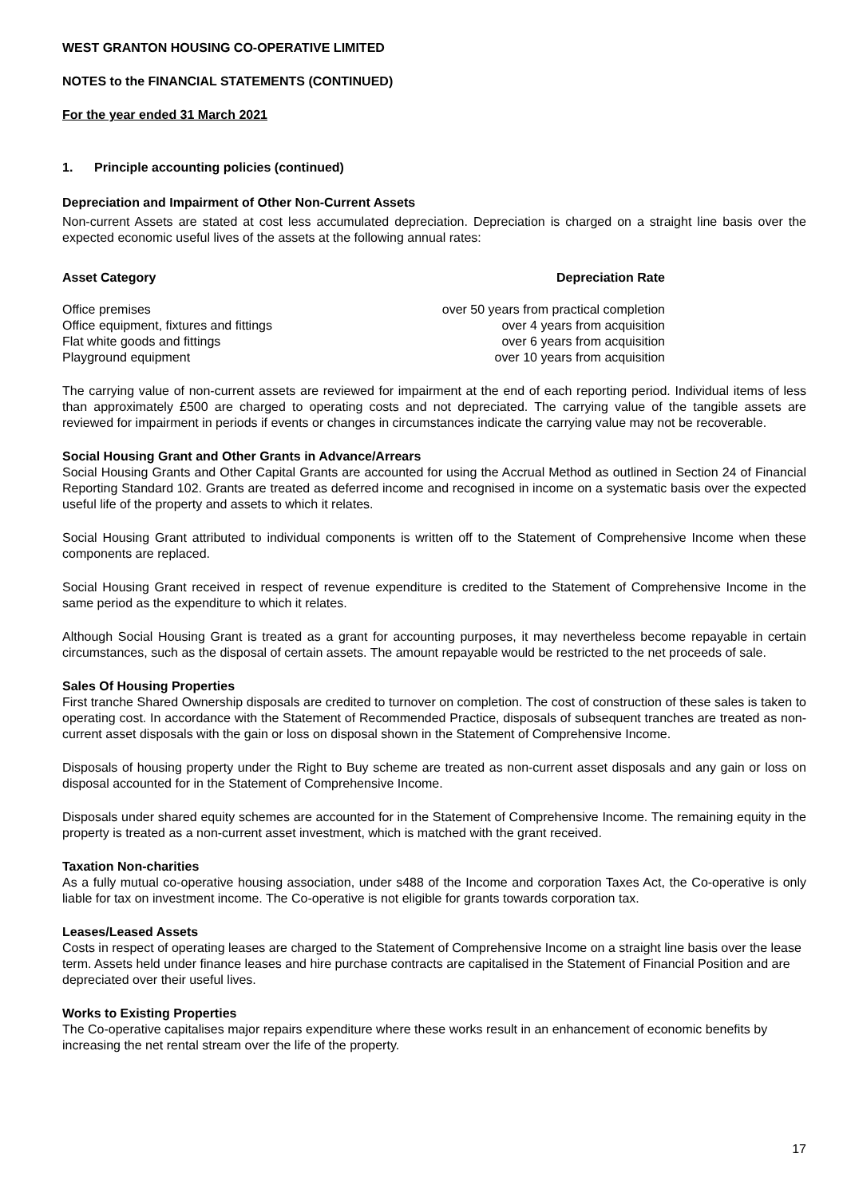WEST GRANTON HOUSING CO-OPERATIVE LIMITED
NOTES to the FINANCIAL STATEMENTS (CONTINUED)
For the year ended 31 March 2021
1. Principle accounting policies (continued)
Depreciation and Impairment of Other Non-Current Assets
Non-current Assets are stated at cost less accumulated depreciation. Depreciation is charged on a straight line basis over the expected economic useful lives of the assets at the following annual rates:
| Asset Category | Depreciation Rate |
| --- | --- |
| Office premises | over 50 years from practical completion |
| Office equipment, fixtures and fittings | over 4 years from acquisition |
| Flat white goods and fittings | over 6 years from acquisition |
| Playground equipment | over 10 years from acquisition |
The carrying value of non-current assets are reviewed for impairment at the end of each reporting period. Individual items of less than approximately £500 are charged to operating costs and not depreciated. The carrying value of the tangible assets are reviewed for impairment in periods if events or changes in circumstances indicate the carrying value may not be recoverable.
Social Housing Grant and Other Grants in Advance/Arrears
Social Housing Grants and Other Capital Grants are accounted for using the Accrual Method as outlined in Section 24 of Financial Reporting Standard 102. Grants are treated as deferred income and recognised in income on a systematic basis over the expected useful life of the property and assets to which it relates.
Social Housing Grant attributed to individual components is written off to the Statement of Comprehensive Income when these components are replaced.
Social Housing Grant received in respect of revenue expenditure is credited to the Statement of Comprehensive Income in the same period as the expenditure to which it relates.
Although Social Housing Grant is treated as a grant for accounting purposes, it may nevertheless become repayable in certain circumstances, such as the disposal of certain assets. The amount repayable would be restricted to the net proceeds of sale.
Sales Of Housing Properties
First tranche Shared Ownership disposals are credited to turnover on completion. The cost of construction of these sales is taken to operating cost. In accordance with the Statement of Recommended Practice, disposals of subsequent tranches are treated as non-current asset disposals with the gain or loss on disposal shown in the Statement of Comprehensive Income.
Disposals of housing property under the Right to Buy scheme are treated as non-current asset disposals and any gain or loss on disposal accounted for in the Statement of Comprehensive Income.
Disposals under shared equity schemes are accounted for in the Statement of Comprehensive Income. The remaining equity in the property is treated as a non-current asset investment, which is matched with the grant received.
Taxation Non-charities
As a fully mutual co-operative housing association, under s488 of the Income and corporation Taxes Act, the Co-operative is only liable for tax on investment income. The Co-operative is not eligible for grants towards corporation tax.
Leases/Leased Assets
Costs in respect of operating leases are charged to the Statement of Comprehensive Income on a straight line basis over the lease term. Assets held under finance leases and hire purchase contracts are capitalised in the Statement of Financial Position and are depreciated over their useful lives.
Works to Existing Properties
The Co-operative capitalises major repairs expenditure where these works result in an enhancement of economic benefits by increasing the net rental stream over the life of the property.
17